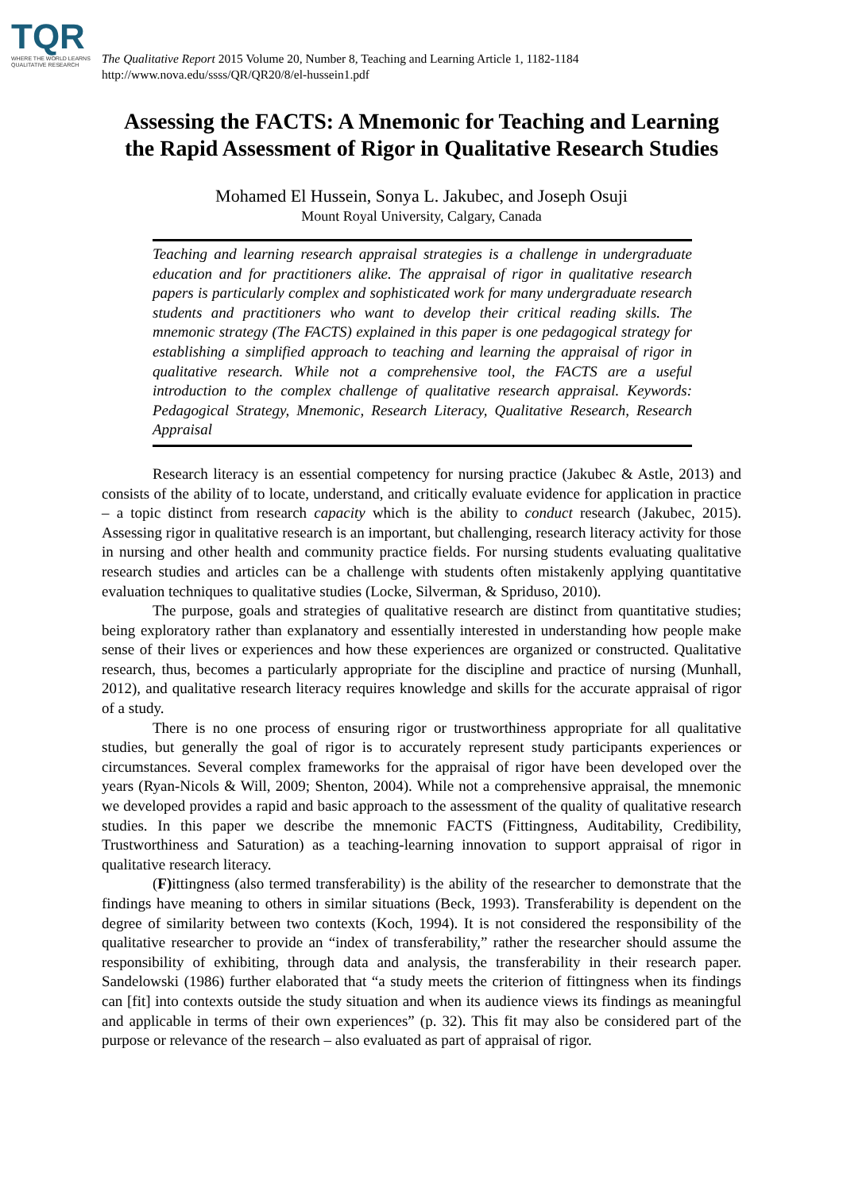TQR
WHERE THE WORLD LEARNS
QUALITATIVE RESEARCH
The Qualitative Report 2015 Volume 20, Number 8, Teaching and Learning Article 1, 1182-1184
http://www.nova.edu/ssss/QR/QR20/8/el-hussein1.pdf
Assessing the FACTS: A Mnemonic for Teaching and Learning
the Rapid Assessment of Rigor in Qualitative Research Studies
Mohamed El Hussein, Sonya L. Jakubec, and Joseph Osuji
Mount Royal University, Calgary, Canada
Teaching and learning research appraisal strategies is a challenge in undergraduate education and for practitioners alike. The appraisal of rigor in qualitative research papers is particularly complex and sophisticated work for many undergraduate research students and practitioners who want to develop their critical reading skills. The mnemonic strategy (The FACTS) explained in this paper is one pedagogical strategy for establishing a simplified approach to teaching and learning the appraisal of rigor in qualitative research. While not a comprehensive tool, the FACTS are a useful introduction to the complex challenge of qualitative research appraisal. Keywords: Pedagogical Strategy, Mnemonic, Research Literacy, Qualitative Research, Research Appraisal
Research literacy is an essential competency for nursing practice (Jakubec & Astle, 2013) and consists of the ability of to locate, understand, and critically evaluate evidence for application in practice – a topic distinct from research capacity which is the ability to conduct research (Jakubec, 2015). Assessing rigor in qualitative research is an important, but challenging, research literacy activity for those in nursing and other health and community practice fields. For nursing students evaluating qualitative research studies and articles can be a challenge with students often mistakenly applying quantitative evaluation techniques to qualitative studies (Locke, Silverman, & Spriduso, 2010).
The purpose, goals and strategies of qualitative research are distinct from quantitative studies; being exploratory rather than explanatory and essentially interested in understanding how people make sense of their lives or experiences and how these experiences are organized or constructed. Qualitative research, thus, becomes a particularly appropriate for the discipline and practice of nursing (Munhall, 2012), and qualitative research literacy requires knowledge and skills for the accurate appraisal of rigor of a study.
There is no one process of ensuring rigor or trustworthiness appropriate for all qualitative studies, but generally the goal of rigor is to accurately represent study participants experiences or circumstances. Several complex frameworks for the appraisal of rigor have been developed over the years (Ryan-Nicols & Will, 2009; Shenton, 2004). While not a comprehensive appraisal, the mnemonic we developed provides a rapid and basic approach to the assessment of the quality of qualitative research studies. In this paper we describe the mnemonic FACTS (Fittingness, Auditability, Credibility, Trustworthiness and Saturation) as a teaching-learning innovation to support appraisal of rigor in qualitative research literacy.
(F) ittingness (also termed transferability) is the ability of the researcher to demonstrate that the findings have meaning to others in similar situations (Beck, 1993). Transferability is dependent on the degree of similarity between two contexts (Koch, 1994). It is not considered the responsibility of the qualitative researcher to provide an “index of transferability,” rather the researcher should assume the responsibility of exhibiting, through data and analysis, the transferability in their research paper. Sandelowski (1986) further elaborated that “a study meets the criterion of fittingness when its findings can [fit] into contexts outside the study situation and when its audience views its findings as meaningful and applicable in terms of their own experiences” (p. 32). This fit may also be considered part of the purpose or relevance of the research – also evaluated as part of appraisal of rigor.